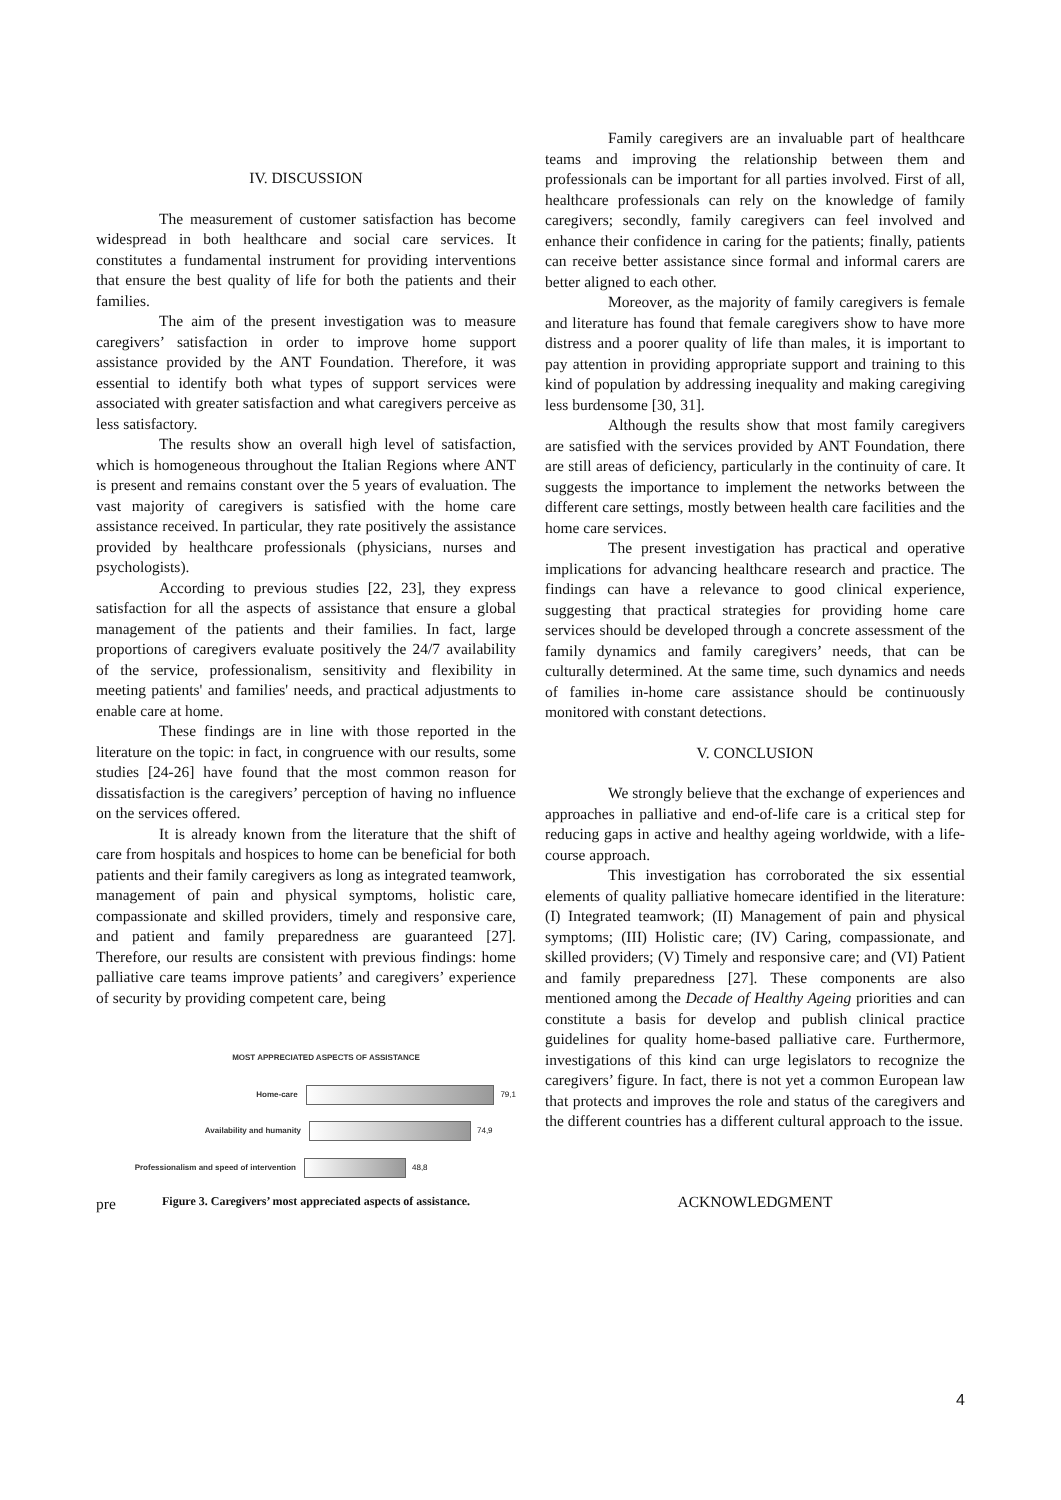IV. DISCUSSION
The measurement of customer satisfaction has become widespread in both healthcare and social care services. It constitutes a fundamental instrument for providing interventions that ensure the best quality of life for both the patients and their families.
The aim of the present investigation was to measure caregivers’ satisfaction in order to improve home support assistance provided by the ANT Foundation. Therefore, it was essential to identify both what types of support services were associated with greater satisfaction and what caregivers perceive as less satisfactory.
The results show an overall high level of satisfaction, which is homogeneous throughout the Italian Regions where ANT is present and remains constant over the 5 years of evaluation. The vast majority of caregivers is satisfied with the home care assistance received. In particular, they rate positively the assistance provided by healthcare professionals (physicians, nurses and psychologists).
According to previous studies [22, 23], they express satisfaction for all the aspects of assistance that ensure a global management of the patients and their families. In fact, large proportions of caregivers evaluate positively the 24/7 availability of the service, professionalism, sensitivity and flexibility in meeting patients' and families' needs, and practical adjustments to enable care at home.
These findings are in line with those reported in the literature on the topic: in fact, in congruence with our results, some studies [24-26] have found that the most common reason for dissatisfaction is the caregivers’ perception of having no influence on the services offered.
It is already known from the literature that the shift of care from hospitals and hospices to home can be beneficial for both patients and their family caregivers as long as integrated teamwork, management of pain and physical symptoms, holistic care, compassionate and skilled providers, timely and responsive care, and patient and family preparedness are guaranteed [27]. Therefore, our results are consistent with previous findings: home palliative care teams improve patients’ and caregivers’ experience of security by providing competent care, being
MOST APPRECIATED ASPECTS OF ASSISTANCE
Home-care 79,1
Availability and humanity 74,9
Professionalism and speed of intervention 48,8
pre Figure 3. Caregivers’ most appreciated aspects of assistance.
Family caregivers are an invaluable part of healthcare teams and improving the relationship between them and professionals can be important for all parties involved. First of all, healthcare professionals can rely on the knowledge of family caregivers; secondly, family caregivers can feel involved and enhance their confidence in caring for the patients; finally, patients can receive better assistance since formal and informal carers are better aligned to each other.
Moreover, as the majority of family caregivers is female and literature has found that female caregivers show to have more distress and a poorer quality of life than males, it is important to pay attention in providing appropriate support and training to this kind of population by addressing inequality and making caregiving less burdensome [30, 31].
Although the results show that most family caregivers are satisfied with the services provided by ANT Foundation, there are still areas of deficiency, particularly in the continuity of care. It suggests the importance to implement the networks between the different care settings, mostly between health care facilities and the home care services.
The present investigation has practical and operative implications for advancing healthcare research and practice. The findings can have a relevance to good clinical experience, suggesting that practical strategies for providing home care services should be developed through a concrete assessment of the family dynamics and family caregivers’ needs, that can be culturally determined. At the same time, such dynamics and needs of families in-home care assistance should be continuously monitored with constant detections.
V. CONCLUSION
We strongly believe that the exchange of experiences and approaches in palliative and end-of-life care is a critical step for reducing gaps in active and healthy ageing worldwide, with a life-course approach.
This investigation has corroborated the six essential elements of quality palliative homecare identified in the literature: (I) Integrated teamwork; (II) Management of pain and physical symptoms; (III) Holistic care; (IV) Caring, compassionate, and skilled providers; (V) Timely and responsive care; and (VI) Patient and family preparedness [27]. These components are also mentioned among the Decade of Healthy Ageing priorities and can constitute a basis for develop and publish clinical practice guidelines for quality home-based palliative care. Furthermore, investigations of this kind can urge legislators to recognize the caregivers’ figure. In fact, there is not yet a common European law that protects and improves the role and status of the caregivers and the different countries has a different cultural approach to the issue.
ACKNOWLEDGMENT
4